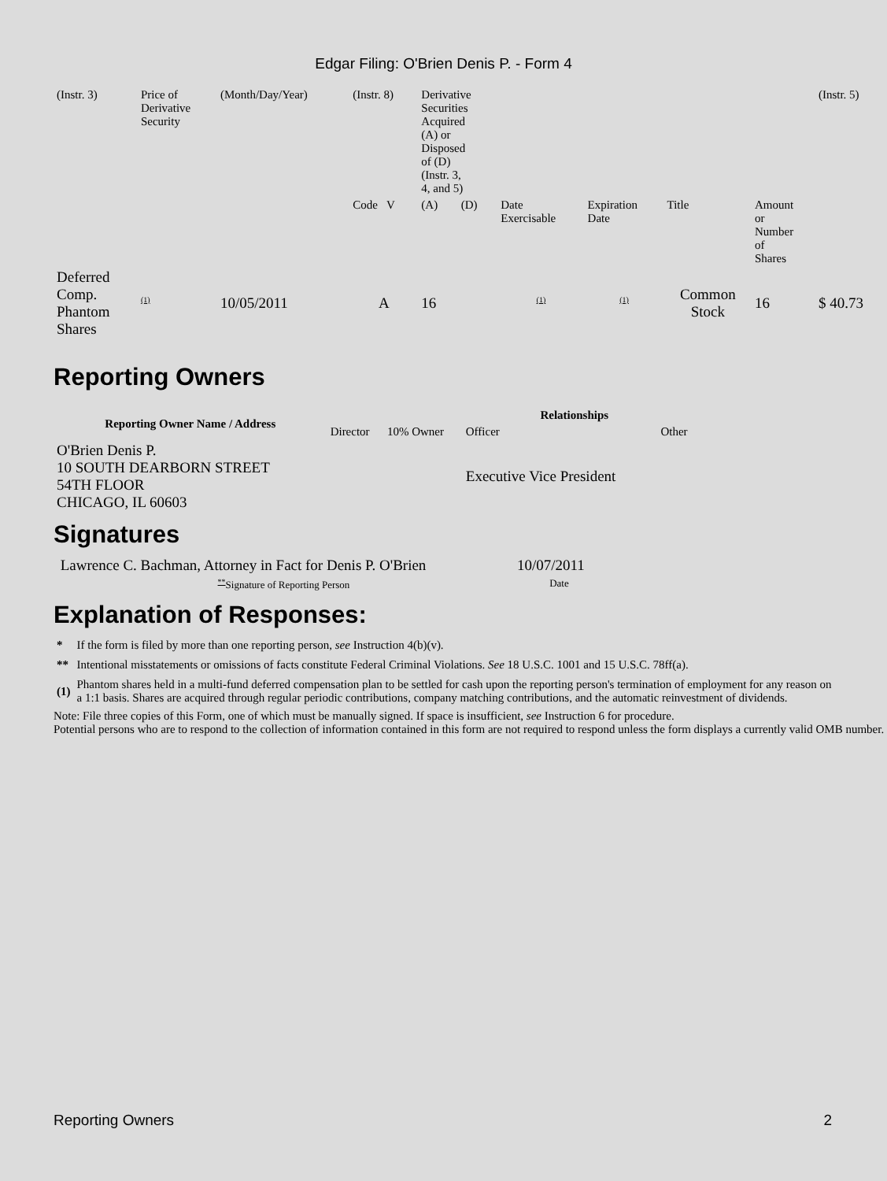Edgar Filing: O'Brien Denis P. - Form 4
| (Instr. 3) | Price of Derivative Security | (Month/Day/Year) | (Instr. 8) | Derivative Securities Acquired (A) or Disposed of (D) (Instr. 3, 4, and 5) | | | | | | (Instr. 5) |
| | | | Code V | (A) | (D) | Date Exercisable | Expiration Date | Title | Amount or Number of Shares | |
| Deferred Comp. Phantom Shares | <sup>(1)</sup> | 10/05/2011 | A | 16 | | <sup>(1)</sup> | <sup>(1)</sup> | Common Stock | 16 | $ 40.73 |
Reporting Owners
| Reporting Owner Name / Address | Relationships | | | |
| --- | --- | --- | --- | --- |
| | Director | 10% Owner | Officer | Other |
| O'Brien Denis P. 10 SOUTH DEARBORN STREET 54TH FLOOR CHICAGO, IL 60603 | | | Executive Vice President | |
Signatures
| Lawrence C. Bachman, Attorney in Fact for Denis P. O'Brien | 10/07/2011 |
| <sup>**</sup> Signature of Reporting Person | Date |
Explanation of Responses:
| * | If the form is filed by more than one reporting person, see Instruction 4(b)(v). |
| ** | Intentional misstatements or omissions of facts constitute Federal Criminal Violations. See 18 U.S.C. 1001 and 15 U.S.C. 78ff(a). |
| (1) | Phantom shares held in a multi-fund deferred compensation plan to be settled for cash upon the reporting person's termination of employment for any reason on a 1:1 basis. Shares are acquired through regular periodic contributions, company matching contributions, and the automatic reinvestment of dividends. |
Note: File three copies of this Form, one of which must be manually signed. If space is insufficient, see Instruction 6 for procedure.
Potential persons who are to respond to the collection of information contained in this form are not required to respond unless the form displays a currently valid OMB number.
Reporting Owners 2